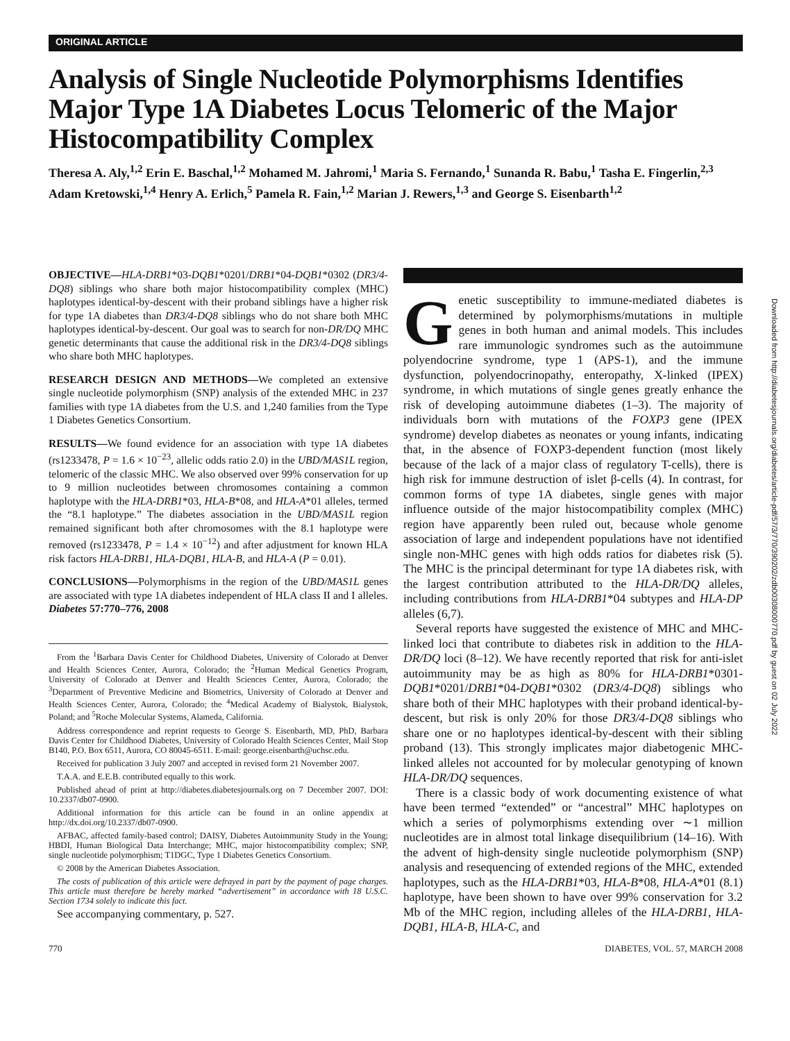ORIGINAL ARTICLE
Analysis of Single Nucleotide Polymorphisms Identifies Major Type 1A Diabetes Locus Telomeric of the Major Histocompatibility Complex
Theresa A. Aly,<sup>1,2</sup> Erin E. Baschal,<sup>1,2</sup> Mohamed M. Jahromi,<sup>1</sup> Maria S. Fernando,<sup>1</sup> Sunanda R. Babu,<sup>1</sup> Tasha E. Fingerlin,<sup>2,3</sup> Adam Kretowski,<sup>1,4</sup> Henry A. Erlich,<sup>5</sup> Pamela R. Fain,<sup>1,2</sup> Marian J. Rewers,<sup>1,3</sup> and George S. Eisenbarth<sup>1,2</sup>
OBJECTIVE—HLA-DRB1*03-DQB1*0201/DRB1*04-DQB1*0302 (DR3/4-DQ8) siblings who share both major histocompatibility complex (MHC) haplotypes identical-by-descent with their proband siblings have a higher risk for type 1A diabetes than DR3/4-DQ8 siblings who do not share both MHC haplotypes identical-by-descent. Our goal was to search for non-DR/DQ MHC genetic determinants that cause the additional risk in the DR3/4-DQ8 siblings who share both MHC haplotypes.
RESEARCH DESIGN AND METHODS—We completed an extensive single nucleotide polymorphism (SNP) analysis of the extended MHC in 237 families with type 1A diabetes from the U.S. and 1,240 families from the Type 1 Diabetes Genetics Consortium.
RESULTS—We found evidence for an association with type 1A diabetes (rs1233478, P = 1.6 × 10<sup>−23</sup>, allelic odds ratio 2.0) in the UBD/MAS1L region, telomeric of the classic MHC. We also observed over 99% conservation for up to 9 million nucleotides between chromosomes containing a common haplotype with the HLA-DRB1*03, HLA-B*08, and HLA-A*01 alleles, termed the “8.1 haplotype.” The diabetes association in the UBD/MAS1L region remained significant both after chromosomes with the 8.1 haplotype were removed (rs1233478, P = 1.4 × 10<sup>−12</sup>) and after adjustment for known HLA risk factors HLA-DRB1, HLA-DQB1, HLA-B, and HLA-A (P = 0.01).
CONCLUSIONS—Polymorphisms in the region of the UBD/MAS1L genes are associated with type 1A diabetes independent of HLA class II and I alleles. Diabetes 57:770–776, 2008
From the <sup>1</sup>Barbara Davis Center for Childhood Diabetes, University of Colorado at Denver and Health Sciences Center, Aurora, Colorado; the <sup>2</sup>Human Medical Genetics Program, University of Colorado at Denver and Health Sciences Center, Aurora, Colorado; the <sup>3</sup>Department of Preventive Medicine and Biometrics, University of Colorado at Denver and Health Sciences Center, Aurora, Colorado; the <sup>4</sup>Medical Academy of Bialystok, Bialystok, Poland; and <sup>5</sup>Roche Molecular Systems, Alameda, California.
Address correspondence and reprint requests to George S. Eisenbarth, MD, PhD, Barbara Davis Center for Childhood Diabetes, University of Colorado Health Sciences Center, Mail Stop B140, P.O. Box 6511, Aurora, CO 80045-6511. E-mail: george.eisenbarth@uchsc.edu.
Received for publication 3 July 2007 and accepted in revised form 21 November 2007.
T.A.A. and E.E.B. contributed equally to this work.
Published ahead of print at http://diabetes.diabetesjournals.org on 7 December 2007. DOI: 10.2337/db07-0900.
Additional information for this article can be found in an online appendix at http://dx.doi.org/10.2337/db07-0900.
AFBAC, affected family-based control; DAISY, Diabetes Autoimmunity Study in the Young; HBDI, Human Biological Data Interchange; MHC, major histocompatibility complex; SNP, single nucleotide polymorphism; T1DGC, Type 1 Diabetes Genetics Consortium.
© 2008 by the American Diabetes Association.
The costs of publication of this article were defrayed in part by the payment of page charges. This article must therefore be hereby marked “advertisement” in accordance with 18 U.S.C. Section 1734 solely to indicate this fact.
See accompanying commentary, p. 527.
Genetic susceptibility to immune-mediated diabetes is determined by polymorphisms/mutations in multiple genes in both human and animal models. This includes rare immunologic syndromes such as the autoimmune polyendocrine syndrome, type 1 (APS-1), and the immune dysfunction, polyendocrinopathy, enteropathy, X-linked (IPEX) syndrome, in which mutations of single genes greatly enhance the risk of developing autoimmune diabetes (1–3). The majority of individuals born with mutations of the FOXP3 gene (IPEX syndrome) develop diabetes as neonates or young infants, indicating that, in the absence of FOXP3-dependent function (most likely because of the lack of a major class of regulatory T-cells), there is high risk for immune destruction of islet β-cells (4). In contrast, for common forms of type 1A diabetes, single genes with major influence outside of the major histocompatibility complex (MHC) region have apparently been ruled out, because whole genome association of large and independent populations have not identified single non-MHC genes with high odds ratios for diabetes risk (5). The MHC is the principal determinant for type 1A diabetes risk, with the largest contribution attributed to the HLA-DR/DQ alleles, including contributions from HLA-DRB1*04 subtypes and HLA-DP alleles (6,7).
Several reports have suggested the existence of MHC and MHC-linked loci that contribute to diabetes risk in addition to the HLA-DR/DQ loci (8–12). We have recently reported that risk for anti-islet autoimmunity may be as high as 80% for HLA-DRB1*0301-DQB1*0201/DRB1*04-DQB1*0302 (DR3/4-DQ8) siblings who share both of their MHC haplotypes with their proband identical-by-descent, but risk is only 20% for those DR3/4-DQ8 siblings who share one or no haplotypes identical-by-descent with their sibling proband (13). This strongly implicates major diabetogenic MHC-linked alleles not accounted for by molecular genotyping of known HLA-DR/DQ sequences.
There is a classic body of work documenting existence of what have been termed “extended” or “ancestral” MHC haplotypes on which a series of polymorphisms extending over ∼1 million nucleotides are in almost total linkage disequilibrium (14–16). With the advent of high-density single nucleotide polymorphism (SNP) analysis and resequencing of extended regions of the MHC, extended haplotypes, such as the HLA-DRB1*03, HLA-B*08, HLA-A*01 (8.1) haplotype, have been shown to have over 99% conservation for 3.2 Mb of the MHC region, including alleles of the HLA-DRB1, HLA-DQB1, HLA-B, HLA-C, and
770 DIABETES, VOL. 57, MARCH 2008
Downloaded from http://diabetesjournals.org/diabetes/article-pdf/57/3/770/390202/zdb00308000770.pdf by guest on 02 July 2022